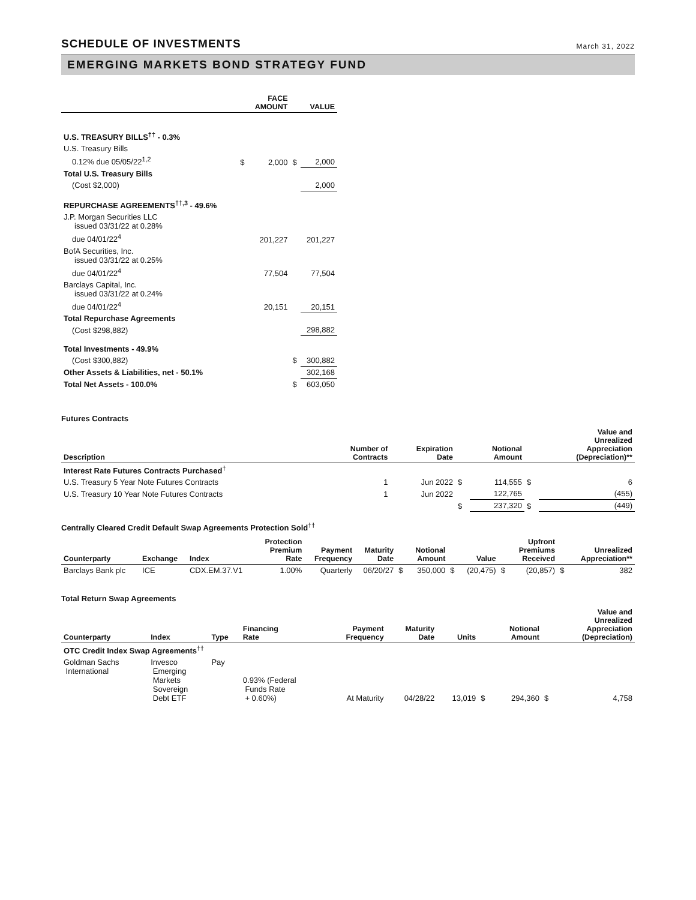SCHEDULE OF INVESTMENTS
March 31, 2022
EMERGING MARKETS BOND STRATEGY FUND
| | | FACE AMOUNT | | VALUE |
| --- | --- | --- | --- | --- |
| U.S. TREASURY BILLS<sup>††</sup> - 0.3% | | | | |
| U.S. Treasury Bills | | | | |
| 0.12% due 05/05/22<sup>1,2</sup> | $ | 2,000 | $ | 2,000 |
| Total U.S. Treasury Bills | | | | |
| (Cost $2,000) | | | | 2,000 |
| REPURCHASE AGREEMENTS<sup>††,3</sup> - 49.6% | | | | |
| J.P. Morgan Securities LLC issued 03/31/22 at 0.28% | | | | |
| due 04/01/22<sup>4</sup> | | 201,227 | | 201,227 |
| BofA Securities, Inc. issued 03/31/22 at 0.25% | | | | |
| due 04/01/22<sup>4</sup> | | 77,504 | | 77,504 |
| Barclays Capital, Inc. issued 03/31/22 at 0.24% | | | | |
| due 04/01/22<sup>4</sup> | | 20,151 | | 20,151 |
| Total Repurchase Agreements | | | | |
| (Cost $298,882) | | | | 298,882 |
| Total Investments - 49.9% | | | | |
| (Cost $300,882) | | | $ | 300,882 |
| Other Assets & Liabilities, net - 50.1% | | | | 302,168 |
| Total Net Assets - 100.0% | | | $ | 603,050 |
Futures Contracts
| Description | Number of Contracts | Expiration Date | | Notional Amount | | Value and Unrealized Appreciation (Depreciation)** |
| --- | --- | --- | --- | --- | --- | --- |
| Interest Rate Futures Contracts Purchased<sup>†</sup> | | | | | | |
| U.S. Treasury 5 Year Note Futures Contracts | 1 | Jun 2022 | $ | 114,555 | $ | 6 |
| U.S. Treasury 10 Year Note Futures Contracts | 1 | Jun 2022 | | 122,765 | | (455) |
| | | | $ | 237,320 | $ | (449) |
Centrally Cleared Credit Default Swap Agreements Protection Sold<sup>††</sup>
| Counterparty | Exchange | Index | Protection Premium Rate | Payment Frequency | Maturity Date | | Notional Amount | | Value | | Upfront Premiums Received | | Unrealized Appreciation** |
| --- | --- | --- | --- | --- | --- | --- | --- | --- | --- | --- | --- | --- | --- |
| Barclays Bank plc | ICE | CDX.EM.37.V1 | 1.00% | Quarterly | 06/20/27 | $ | 350,000 | $ | (20,475) | $ | (20,857) | $ | 382 |
Total Return Swap Agreements
| Counterparty | Index | Type | Financing Rate | Payment Frequency | Maturity Date | Units | | Notional Amount | | Value and Unrealized Appreciation (Depreciation) |
| --- | --- | --- | --- | --- | --- | --- | --- | --- | --- | --- |
| OTC Credit Index Swap Agreements<sup>††</sup> | | | | | | | | | | |
| Goldman Sachs International | Invesco Emerging Markets Sovereign Debt ETF | Pay | 0.93% (Federal Funds Rate + 0.60%) | At Maturity | 04/28/22 | 13,019 | $ | 294,360 | $ | 4,758 |